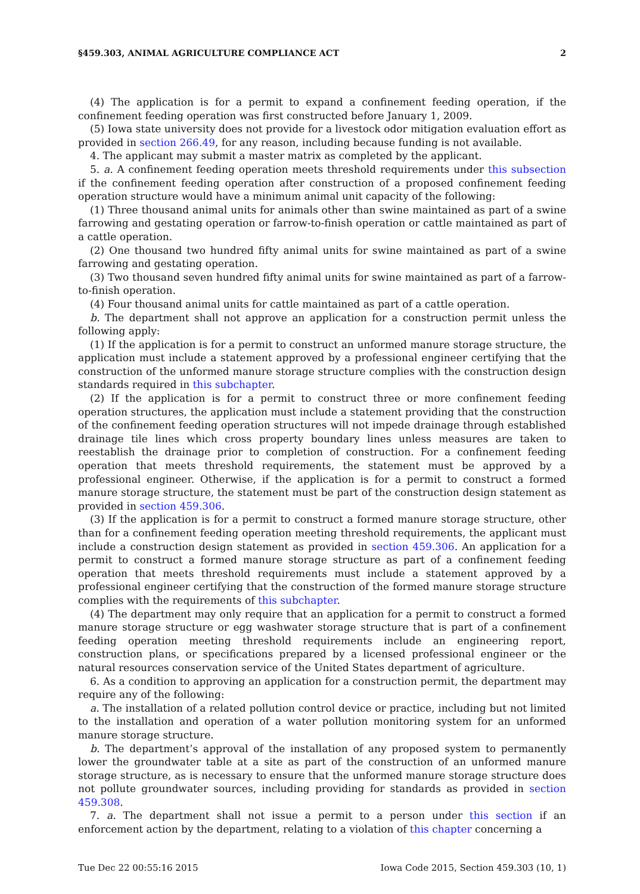§459.303, ANIMAL AGRICULTURE COMPLIANCE ACT 2
(4) The application is for a permit to expand a confinement feeding operation, if the confinement feeding operation was first constructed before January 1, 2009.
(5) Iowa state university does not provide for a livestock odor mitigation evaluation effort as provided in section 266.49, for any reason, including because funding is not available.
4. The applicant may submit a master matrix as completed by the applicant.
5. a. A confinement feeding operation meets threshold requirements under this subsection if the confinement feeding operation after construction of a proposed confinement feeding operation structure would have a minimum animal unit capacity of the following:
(1) Three thousand animal units for animals other than swine maintained as part of a swine farrowing and gestating operation or farrow-to-finish operation or cattle maintained as part of a cattle operation.
(2) One thousand two hundred fifty animal units for swine maintained as part of a swine farrowing and gestating operation.
(3) Two thousand seven hundred fifty animal units for swine maintained as part of a farrow-to-finish operation.
(4) Four thousand animal units for cattle maintained as part of a cattle operation.
b. The department shall not approve an application for a construction permit unless the following apply:
(1) If the application is for a permit to construct an unformed manure storage structure, the application must include a statement approved by a professional engineer certifying that the construction of the unformed manure storage structure complies with the construction design standards required in this subchapter.
(2) If the application is for a permit to construct three or more confinement feeding operation structures, the application must include a statement providing that the construction of the confinement feeding operation structures will not impede drainage through established drainage tile lines which cross property boundary lines unless measures are taken to reestablish the drainage prior to completion of construction. For a confinement feeding operation that meets threshold requirements, the statement must be approved by a professional engineer. Otherwise, if the application is for a permit to construct a formed manure storage structure, the statement must be part of the construction design statement as provided in section 459.306.
(3) If the application is for a permit to construct a formed manure storage structure, other than for a confinement feeding operation meeting threshold requirements, the applicant must include a construction design statement as provided in section 459.306. An application for a permit to construct a formed manure storage structure as part of a confinement feeding operation that meets threshold requirements must include a statement approved by a professional engineer certifying that the construction of the formed manure storage structure complies with the requirements of this subchapter.
(4) The department may only require that an application for a permit to construct a formed manure storage structure or egg washwater storage structure that is part of a confinement feeding operation meeting threshold requirements include an engineering report, construction plans, or specifications prepared by a licensed professional engineer or the natural resources conservation service of the United States department of agriculture.
6. As a condition to approving an application for a construction permit, the department may require any of the following:
a. The installation of a related pollution control device or practice, including but not limited to the installation and operation of a water pollution monitoring system for an unformed manure storage structure.
b. The department’s approval of the installation of any proposed system to permanently lower the groundwater table at a site as part of the construction of an unformed manure storage structure, as is necessary to ensure that the unformed manure storage structure does not pollute groundwater sources, including providing for standards as provided in section 459.308.
7. a. The department shall not issue a permit to a person under this section if an enforcement action by the department, relating to a violation of this chapter concerning a
Tue Dec 22 00:55:16 2015 Iowa Code 2015, Section 459.303 (10, 1)